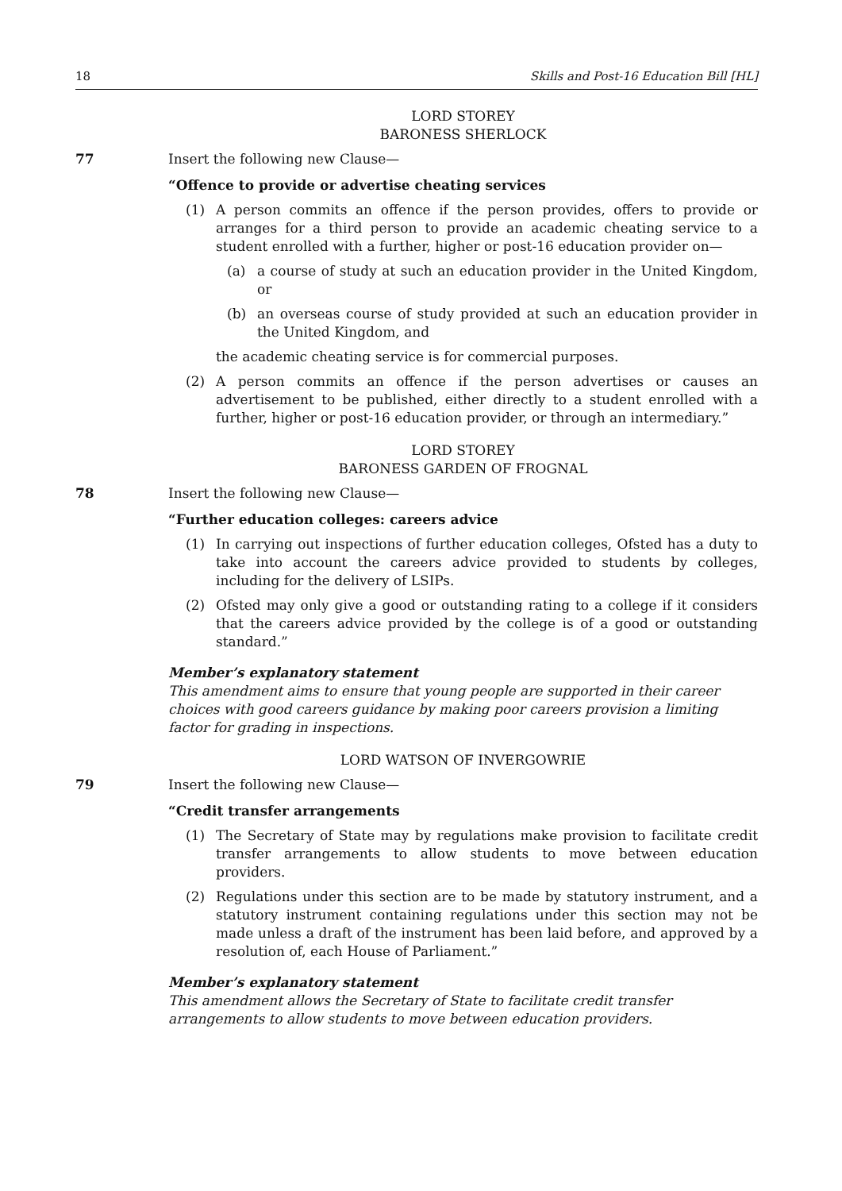18 Skills and Post-16 Education Bill [HL]
LORD STOREY
BARONESS SHERLOCK
77 Insert the following new Clause—
“Offence to provide or advertise cheating services
(1) A person commits an offence if the person provides, offers to provide or arranges for a third person to provide an academic cheating service to a student enrolled with a further, higher or post-16 education provider on—
(a) a course of study at such an education provider in the United Kingdom, or
(b) an overseas course of study provided at such an education provider in the United Kingdom, and
the academic cheating service is for commercial purposes.
(2) A person commits an offence if the person advertises or causes an advertisement to be published, either directly to a student enrolled with a further, higher or post-16 education provider, or through an intermediary.”
LORD STOREY
BARONESS GARDEN OF FROGNAL
78 Insert the following new Clause—
“Further education colleges: careers advice
(1) In carrying out inspections of further education colleges, Ofsted has a duty to take into account the careers advice provided to students by colleges, including for the delivery of LSIPs.
(2) Ofsted may only give a good or outstanding rating to a college if it considers that the careers advice provided by the college is of a good or outstanding standard.”
Member’s explanatory statement
This amendment aims to ensure that young people are supported in their career choices with good careers guidance by making poor careers provision a limiting factor for grading in inspections.
LORD WATSON OF INVERGOWRIE
79 Insert the following new Clause—
“Credit transfer arrangements
(1) The Secretary of State may by regulations make provision to facilitate credit transfer arrangements to allow students to move between education providers.
(2) Regulations under this section are to be made by statutory instrument, and a statutory instrument containing regulations under this section may not be made unless a draft of the instrument has been laid before, and approved by a resolution of, each House of Parliament.”
Member’s explanatory statement
This amendment allows the Secretary of State to facilitate credit transfer arrangements to allow students to move between education providers.